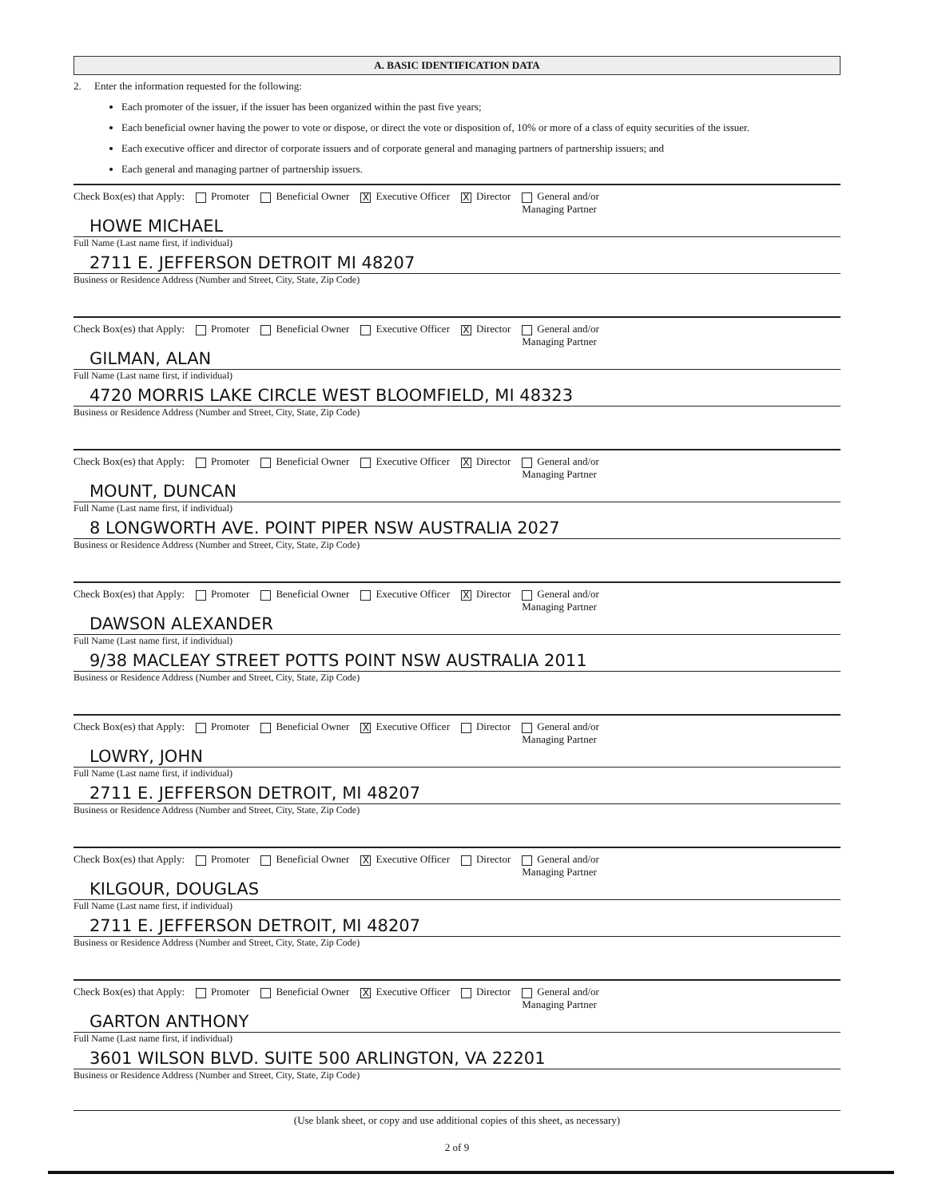A. BASIC IDENTIFICATION DATA
2. Enter the information requested for the following:
Each promoter of the issuer, if the issuer has been organized within the past five years;
Each beneficial owner having the power to vote or dispose, or direct the vote or disposition of, 10% or more of a class of equity securities of the issuer.
Each executive officer and director of corporate issuers and of corporate general and managing partners of partnership issuers; and
Each general and managing partner of partnership issuers.
Check Box(es) that Apply: Promoter Beneficial Owner X Executive Officer X Director General and/or
Managing Partner
HOWE MICHAEL
Full Name (Last name first, if individual)
2711 E. JEFFERSON DETROIT MI 48207
Business or Residence Address (Number and Street, City, State, Zip Code)
Check Box(es) that Apply: Promoter Beneficial Owner Executive Officer X Director General and/or
Managing Partner
GILMAN, ALAN
Full Name (Last name first, if individual)
4720 MORRIS LAKE CIRCLE WEST BLOOMFIELD, MI 48323
Business or Residence Address (Number and Street, City, State, Zip Code)
Check Box(es) that Apply: Promoter Beneficial Owner Executive Officer X Director General and/or
Managing Partner
MOUNT, DUNCAN
Full Name (Last name first, if individual)
8 LONGWORTH AVE. POINT PIPER NSW AUSTRALIA 2027
Business or Residence Address (Number and Street, City, State, Zip Code)
Check Box(es) that Apply: Promoter Beneficial Owner Executive Officer X Director General and/or
Managing Partner
DAWSON ALEXANDER
Full Name (Last name first, if individual)
9/38 MACLEAY STREET POTTS POINT NSW AUSTRALIA 2011
Business or Residence Address (Number and Street, City, State, Zip Code)
Check Box(es) that Apply: Promoter Beneficial Owner X Executive Officer Director General and/or
Managing Partner
LOWRY, JOHN
Full Name (Last name first, if individual)
2711 E. JEFFERSON DETROIT, MI 48207
Business or Residence Address (Number and Street, City, State, Zip Code)
Check Box(es) that Apply: Promoter Beneficial Owner X Executive Officer Director General and/or
Managing Partner
KILGOUR, DOUGLAS
Full Name (Last name first, if individual)
2711 E. JEFFERSON DETROIT, MI 48207
Business or Residence Address (Number and Street, City, State, Zip Code)
Check Box(es) that Apply: Promoter Beneficial Owner X Executive Officer Director General and/or
Managing Partner
GARTON ANTHONY
Full Name (Last name first, if individual)
3601 WILSON BLVD. SUITE 500 ARLINGTON, VA 22201
Business or Residence Address (Number and Street, City, State, Zip Code)
(Use blank sheet, or copy and use additional copies of this sheet, as necessary)
2 of 9